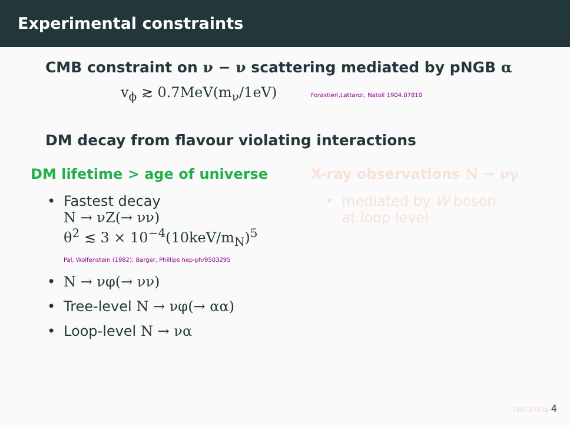Experimental constraints
CMB constraint on ν − ν scattering mediated by pNGB α
v<sub>ϕ</sub> ≳ 0.7MeV(m<sub>ν</sub>/1eV) Forastieri,Lattanzi, Natoli 1904.07810
DM decay from flavour violating interactions
DM lifetime > age of universe
• Fastest decay
N → νZ(→ νν)
θ<sup>2</sup> ≲ 3 × 10<sup>−4</sup>(10keV/m<sub>N</sub>)<sup>5</sup>
Pal, Wolfenstein (1982); Barger, Phillips hep-ph/9503295
• N → νφ(→ νν)
• Tree-level N → νφ(→ αα)
• Loop-level N → να
X-ray observations N → νγ
• mediated by W boson
at loop level
1807.07938 4